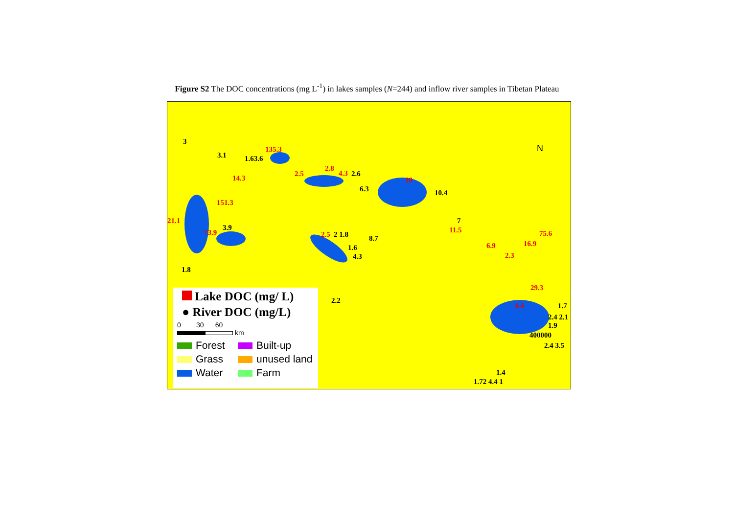Figure S2 The DOC concentrations (mg L<sup>-1</sup>) in lakes samples (N=244) and inflow river samples in Tibetan Plateau
3
3.1 1.63.6
135.3
14.3
2.5
2.8
4.3 2.6
6.3
19
10.4
151.3
21.1
73.9
3.9
2.5 2 1.8 8.7
1.6
4.3
7
11.5
6.9
2.3
16.9
75.6
1.8
2.2
29.3
4.4 1.7
2.4 2.1
1.9
400000
2.4 3.5
1.4
1.72 4.4 1
N
Lake DOC (mg/ L)
● River DOC (mg/L)
0 30 60
km
Forest
Built-up
Grass
unused land
Water
Farm